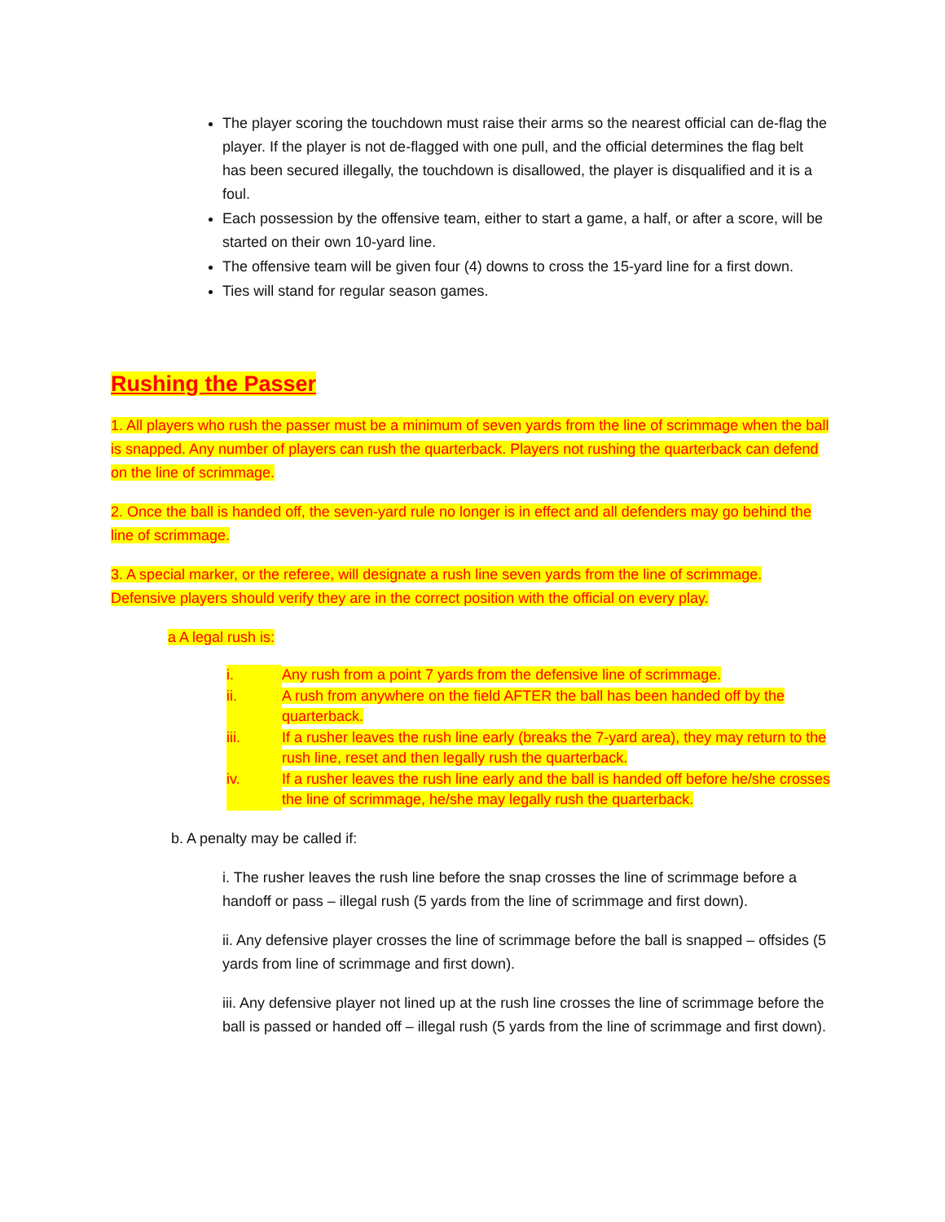The player scoring the touchdown must raise their arms so the nearest official can de-flag the player. If the player is not de-flagged with one pull, and the official determines the flag belt has been secured illegally, the touchdown is disallowed, the player is disqualified and it is a foul.
Each possession by the offensive team, either to start a game, a half, or after a score, will be started on their own 10-yard line.
The offensive team will be given four (4) downs to cross the 15-yard line for a first down.
Ties will stand for regular season games.
Rushing the Passer
1. All players who rush the passer must be a minimum of seven yards from the line of scrimmage when the ball is snapped. Any number of players can rush the quarterback. Players not rushing the quarterback can defend on the line of scrimmage.
2. Once the ball is handed off, the seven-yard rule no longer is in effect and all defenders may go behind the line of scrimmage.
3. A special marker, or the referee, will designate a rush line seven yards from the line of scrimmage. Defensive players should verify they are in the correct position with the official on every play.
a A legal rush is:
i. Any rush from a point 7 yards from the defensive line of scrimmage.
ii. A rush from anywhere on the field AFTER the ball has been handed off by the quarterback.
iii. If a rusher leaves the rush line early (breaks the 7-yard area), they may return to the rush line, reset and then legally rush the quarterback.
iv. If a rusher leaves the rush line early and the ball is handed off before he/she crosses the line of scrimmage, he/she may legally rush the quarterback.
b. A penalty may be called if:
i. The rusher leaves the rush line before the snap crosses the line of scrimmage before a handoff or pass – illegal rush (5 yards from the line of scrimmage and first down).
ii. Any defensive player crosses the line of scrimmage before the ball is snapped – offsides (5 yards from line of scrimmage and first down).
iii. Any defensive player not lined up at the rush line crosses the line of scrimmage before the ball is passed or handed off – illegal rush (5 yards from the line of scrimmage and first down).